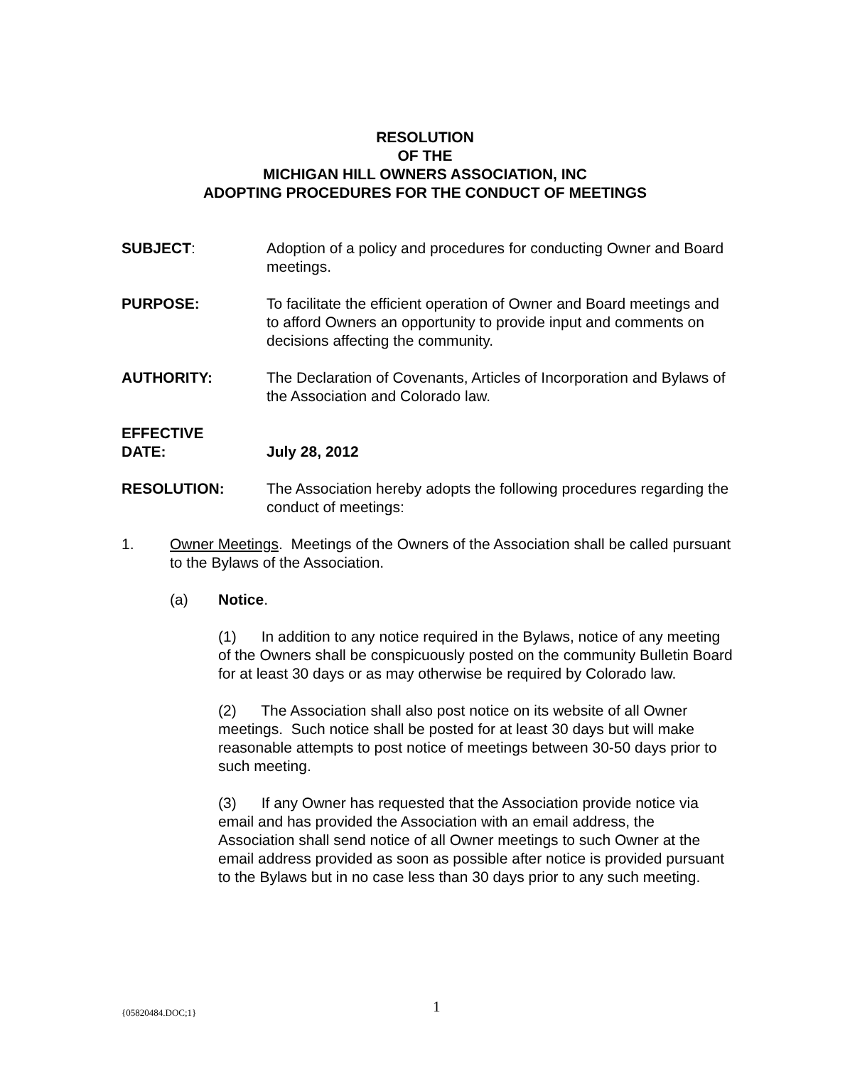RESOLUTION
OF THE
MICHIGAN HILL OWNERS ASSOCIATION, INC
ADOPTING PROCEDURES FOR THE CONDUCT OF MEETINGS
SUBJECT: Adoption of a policy and procedures for conducting Owner and Board meetings.
PURPOSE: To facilitate the efficient operation of Owner and Board meetings and to afford Owners an opportunity to provide input and comments on decisions affecting the community.
AUTHORITY: The Declaration of Covenants, Articles of Incorporation and Bylaws of the Association and Colorado law.
EFFECTIVE
DATE:
July 28, 2012
RESOLUTION: The Association hereby adopts the following procedures regarding the conduct of meetings:
1. Owner Meetings. Meetings of the Owners of the Association shall be called pursuant to the Bylaws of the Association.
(a) Notice.
(1) In addition to any notice required in the Bylaws, notice of any meeting of the Owners shall be conspicuously posted on the community Bulletin Board for at least 30 days or as may otherwise be required by Colorado law.
(2) The Association shall also post notice on its website of all Owner meetings. Such notice shall be posted for at least 30 days but will make reasonable attempts to post notice of meetings between 30-50 days prior to such meeting.
(3) If any Owner has requested that the Association provide notice via email and has provided the Association with an email address, the Association shall send notice of all Owner meetings to such Owner at the email address provided as soon as possible after notice is provided pursuant to the Bylaws but in no case less than 30 days prior to any such meeting.
{05820484.DOC;1} 1